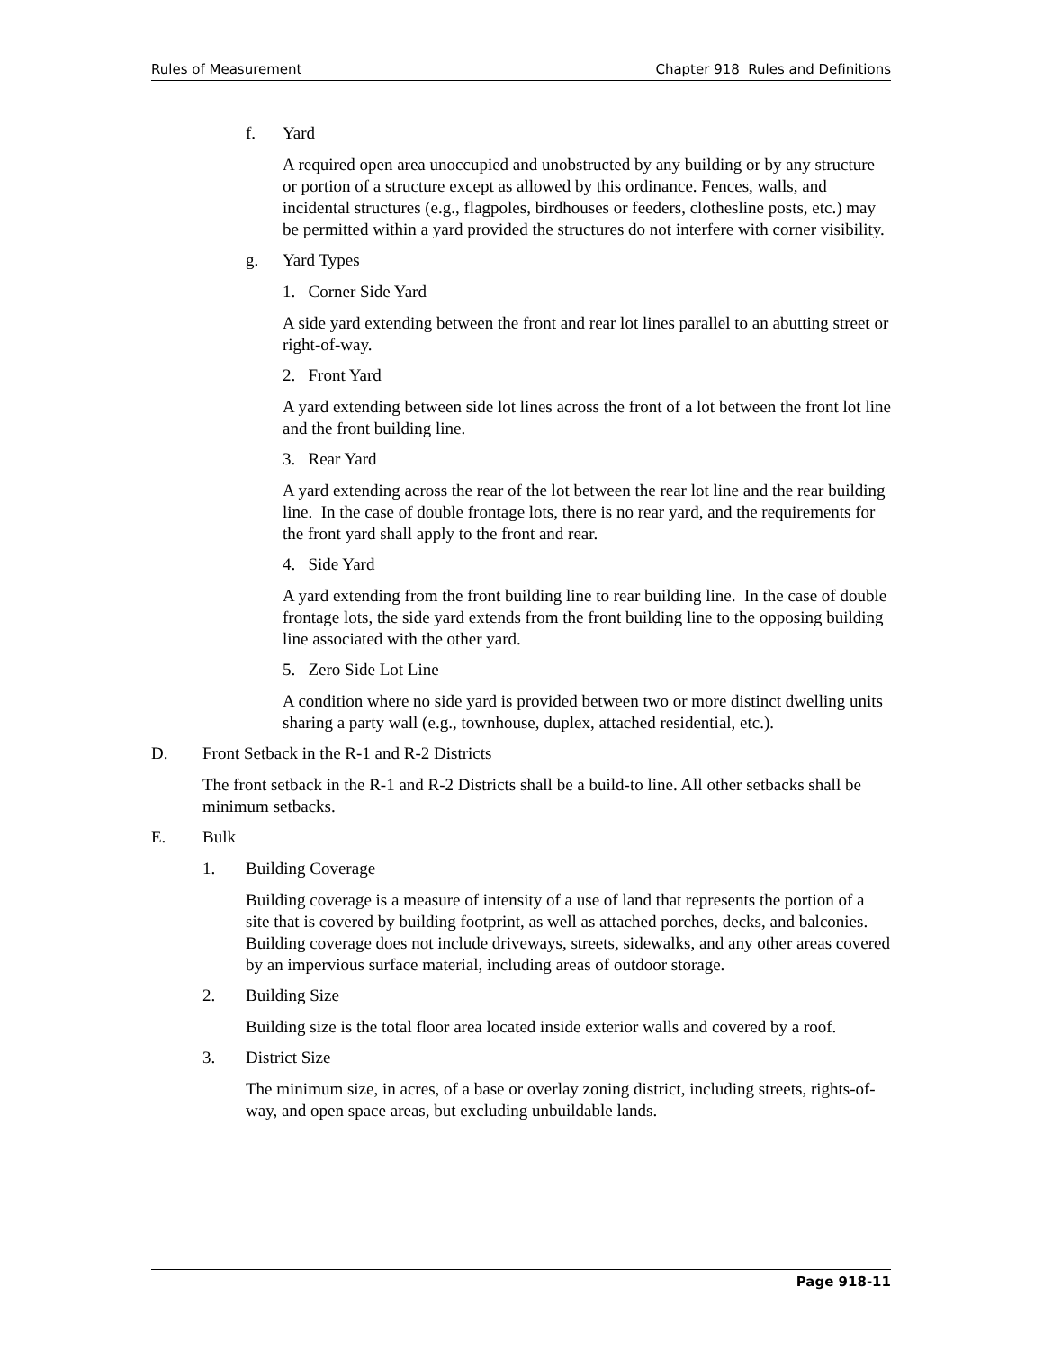Rules of Measurement Chapter 918 Rules and Definitions
f. Yard
A required open area unoccupied and unobstructed by any building or by any structure or portion of a structure except as allowed by this ordinance. Fences, walls, and incidental structures (e.g., flagpoles, birdhouses or feeders, clothesline posts, etc.) may be permitted within a yard provided the structures do not interfere with corner visibility.
g. Yard Types
1. Corner Side Yard
A side yard extending between the front and rear lot lines parallel to an abutting street or right-of-way.
2. Front Yard
A yard extending between side lot lines across the front of a lot between the front lot line and the front building line.
3. Rear Yard
A yard extending across the rear of the lot between the rear lot line and the rear building line. In the case of double frontage lots, there is no rear yard, and the requirements for the front yard shall apply to the front and rear.
4. Side Yard
A yard extending from the front building line to rear building line. In the case of double frontage lots, the side yard extends from the front building line to the opposing building line associated with the other yard.
5. Zero Side Lot Line
A condition where no side yard is provided between two or more distinct dwelling units sharing a party wall (e.g., townhouse, duplex, attached residential, etc.).
D. Front Setback in the R-1 and R-2 Districts
The front setback in the R-1 and R-2 Districts shall be a build-to line. All other setbacks shall be minimum setbacks.
E. Bulk
1. Building Coverage
Building coverage is a measure of intensity of a use of land that represents the portion of a site that is covered by building footprint, as well as attached porches, decks, and balconies. Building coverage does not include driveways, streets, sidewalks, and any other areas covered by an impervious surface material, including areas of outdoor storage.
2. Building Size
Building size is the total floor area located inside exterior walls and covered by a roof.
3. District Size
The minimum size, in acres, of a base or overlay zoning district, including streets, rights-of-way, and open space areas, but excluding unbuildable lands.
Page 918-11